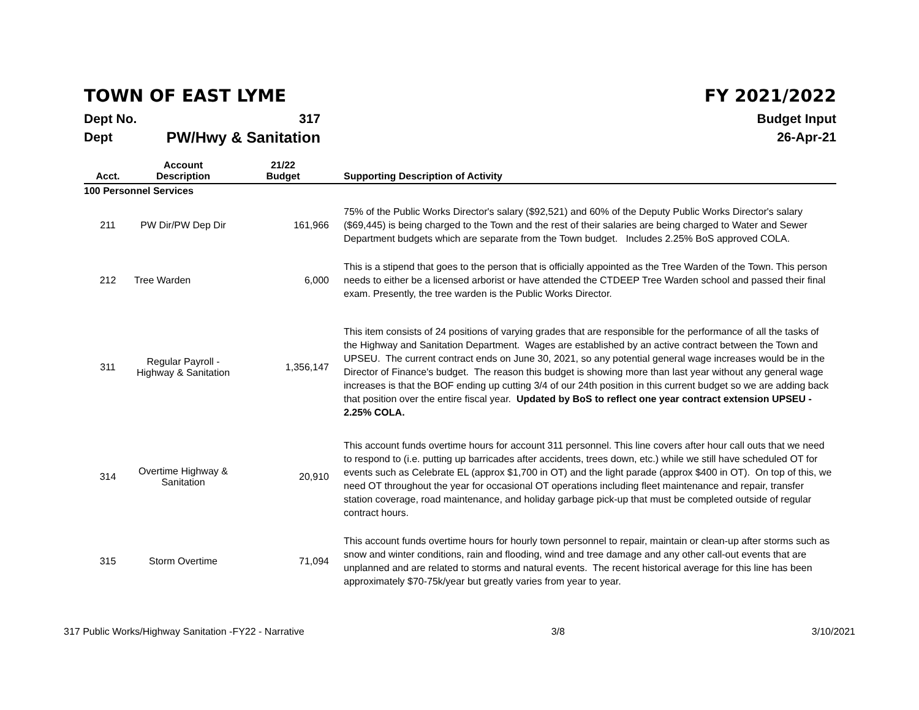TOWN OF EAST LYME FY 2021/2022
Dept No. 317
Dept PW/Hwy & Sanitation
Budget Input
26-Apr-21
| Acct. | Account Description | 21/22 Budget | Supporting Description of Activity |
| --- | --- | --- | --- |
| 100 Personnel Services | | | |
| 211 | PW Dir/PW Dep Dir | 161,966 | 75% of the Public Works Director's salary ($92,521) and 60% of the Deputy Public Works Director's salary ($69,445) is being charged to the Town and the rest of their salaries are being charged to Water and Sewer Department budgets which are separate from the Town budget. Includes 2.25% BoS approved COLA. |
| 212 | Tree Warden | 6,000 | This is a stipend that goes to the person that is officially appointed as the Tree Warden of the Town. This person needs to either be a licensed arborist or have attended the CTDEEP Tree Warden school and passed their final exam. Presently, the tree warden is the Public Works Director. |
| 311 | Regular Payroll - Highway & Sanitation | 1,356,147 | This item consists of 24 positions of varying grades that are responsible for the performance of all the tasks of the Highway and Sanitation Department. Wages are established by an active contract between the Town and UPSEU. The current contract ends on June 30, 2021, so any potential general wage increases would be in the Director of Finance's budget. The reason this budget is showing more than last year without any general wage increases is that the BOF ending up cutting 3/4 of our 24th position in this current budget so we are adding back that position over the entire fiscal year. Updated by BoS to reflect one year contract extension UPSEU - 2.25% COLA. |
| 314 | Overtime Highway & Sanitation | 20,910 | This account funds overtime hours for account 311 personnel. This line covers after hour call outs that we need to respond to (i.e. putting up barricades after accidents, trees down, etc.) while we still have scheduled OT for events such as Celebrate EL (approx $1,700 in OT) and the light parade (approx $400 in OT). On top of this, we need OT throughout the year for occasional OT operations including fleet maintenance and repair, transfer station coverage, road maintenance, and holiday garbage pick-up that must be completed outside of regular contract hours. |
| 315 | Storm Overtime | 71,094 | This account funds overtime hours for hourly town personnel to repair, maintain or clean-up after storms such as snow and winter conditions, rain and flooding, wind and tree damage and any other call-out events that are unplanned and are related to storms and natural events. The recent historical average for this line has been approximately $70-75k/year but greatly varies from year to year. |
317 Public Works/Highway Sanitation -FY22 - Narrative 3/8 3/10/2021